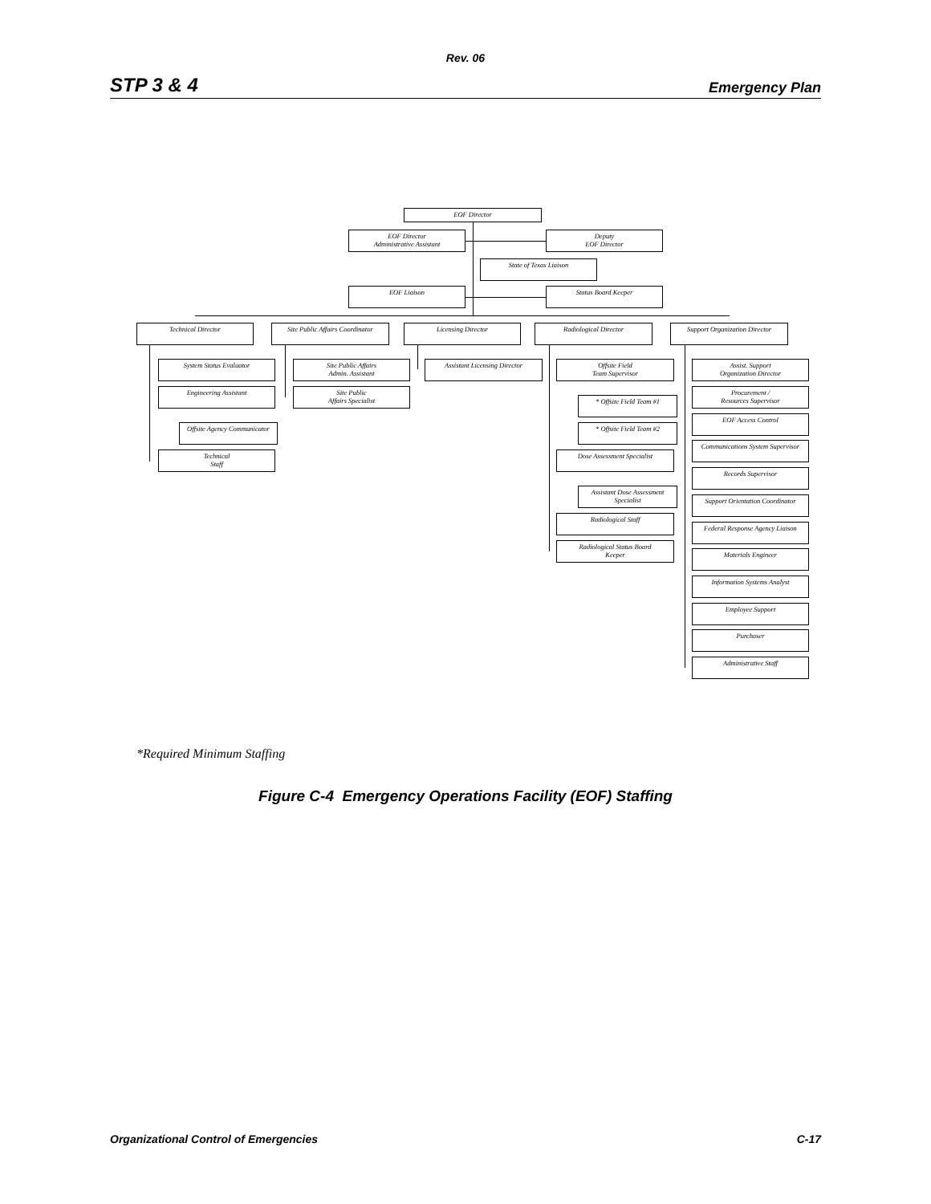Rev. 06
STP 3 & 4 Emergency Plan
EOF Director
EOF Director
Administrative Assistant
Deputy
EOF Director
State of Texas Liaison
EOF Liaison Status Board Keeper
Technical Director
System Status Evaluator
Engineering Assistant
Offsite Agency Communicator
Technical
Staff
Site Public Affairs Coordinator
Site Public Affairs
Admin. Assistant
Site Public
Affairs Specialist
Licensing Director
Assistant Licensing Director
Radiological Director
Offsite Field
Team Supervisor
* Offsite Field Team #1
* Offsite Field Team #2
Dose Assessment Specialist
Assistant Dose Assessment
Specialist
Radiological Staff
Radiological Status Board
Keeper
Support Organization Director
Assist. Support
Organization Director
Procurement /
Resources Supervisor
EOF Access Control
Communications System Supervisor
Records Supervisor
Support Orientation Coordinator
Federal Response Agency Liaison
Materials Engineer
Information Systems Analyst
Employee Support
Purchaser
Administrative Staff
*Required Minimum Staffing
Figure C-4 Emergency Operations Facility (EOF) Staffing
Organizational Control of Emergencies C-17